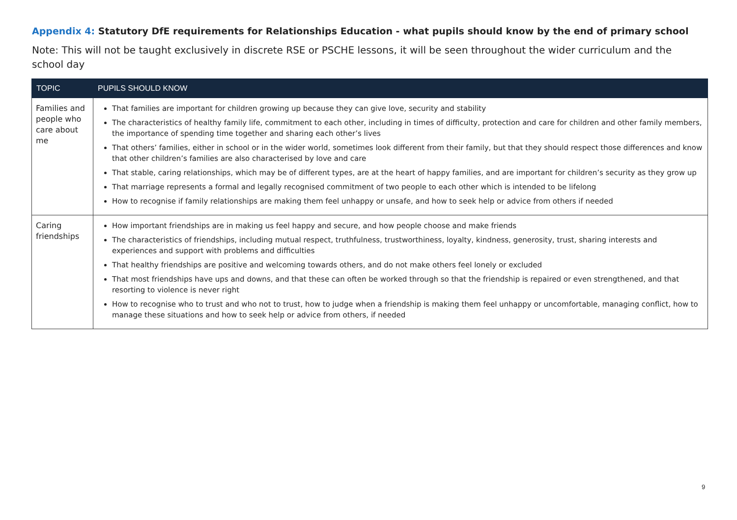Appendix 4: Statutory DfE requirements for Relationships Education - what pupils should know by the end of primary school
Note: This will not be taught exclusively in discrete RSE or PSCHE lessons, it will be seen throughout the wider curriculum and the school day
| TOPIC | PUPILS SHOULD KNOW |
| --- | --- |
| Families and people who care about me | That families are important for children growing up because they can give love, security and stability The characteristics of healthy family life, commitment to each other, including in times of difficulty, protection and care for children and other family members, the importance of spending time together and sharing each other’s lives That others’ families, either in school or in the wider world, sometimes look different from their family, but that they should respect those differences and know that other children’s families are also characterised by love and care That stable, caring relationships, which may be of different types, are at the heart of happy families, and are important for children’s security as they grow up That marriage represents a formal and legally recognised commitment of two people to each other which is intended to be lifelong How to recognise if family relationships are making them feel unhappy or unsafe, and how to seek help or advice from others if needed |
| Caring friendships | How important friendships are in making us feel happy and secure, and how people choose and make friends The characteristics of friendships, including mutual respect, truthfulness, trustworthiness, loyalty, kindness, generosity, trust, sharing interests and experiences and support with problems and difficulties That healthy friendships are positive and welcoming towards others, and do not make others feel lonely or excluded That most friendships have ups and downs, and that these can often be worked through so that the friendship is repaired or even strengthened, and that resorting to violence is never right How to recognise who to trust and who not to trust, how to judge when a friendship is making them feel unhappy or uncomfortable, managing conflict, how to manage these situations and how to seek help or advice from others, if needed |
9